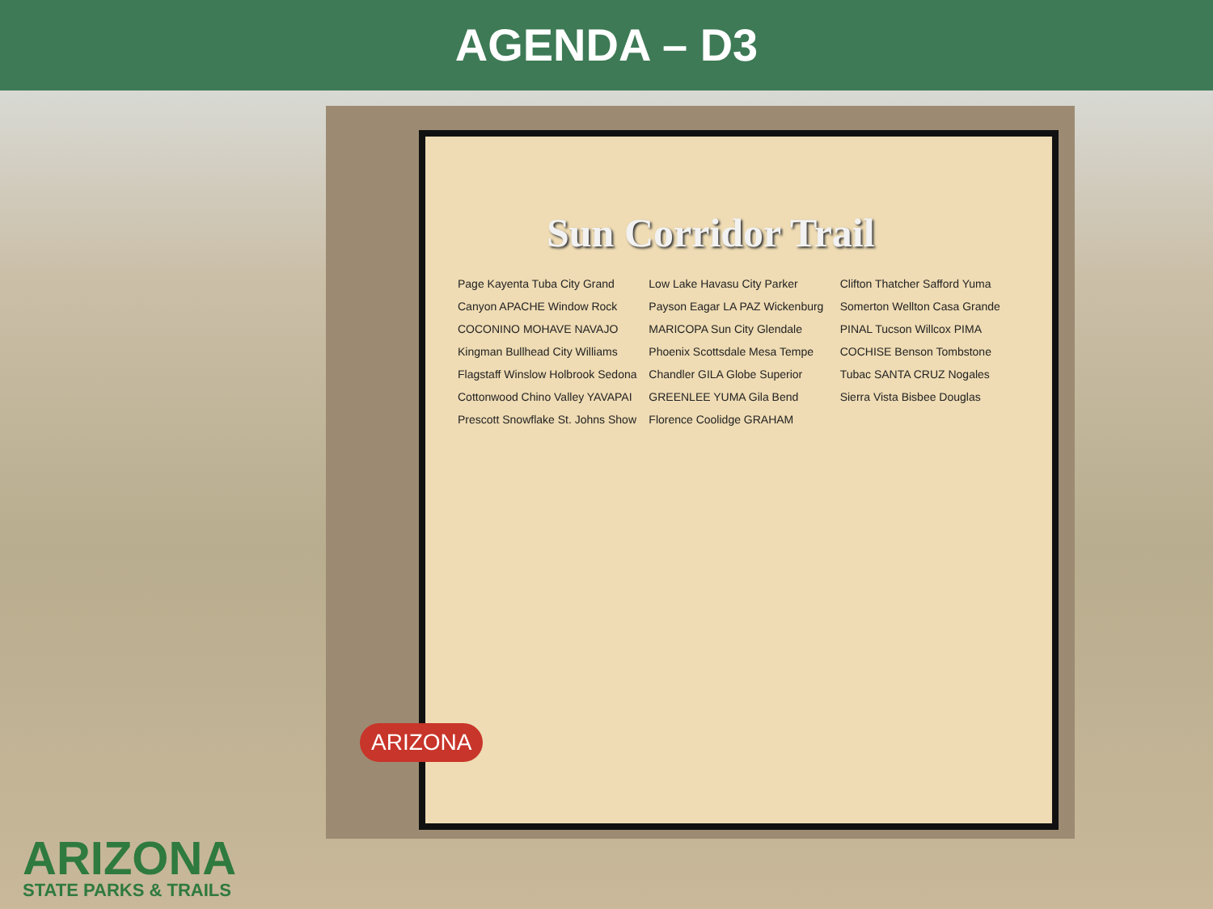AGENDA – D3
Sun Corridor Trail
Page Kayenta Tuba City Grand Canyon APACHE Window Rock COCONINO MOHAVE NAVAJO Kingman Bullhead City Williams Flagstaff Winslow Holbrook Sedona Cottonwood Chino Valley YAVAPAI Prescott Snowflake St. Johns Show Low Lake Havasu City Parker Payson Eagar LA PAZ Wickenburg MARICOPA Sun City Glendale Phoenix Scottsdale Mesa Tempe Chandler GILA Globe Superior GREENLEE YUMA Gila Bend Florence Coolidge GRAHAM Clifton Thatcher Safford Yuma Somerton Wellton Casa Grande PINAL Tucson Willcox PIMA COCHISE Benson Tombstone Tubac SANTA CRUZ Nogales Sierra Vista Bisbee Douglas
ARIZONA
ARIZONA
STATE PARKS & TRAILS